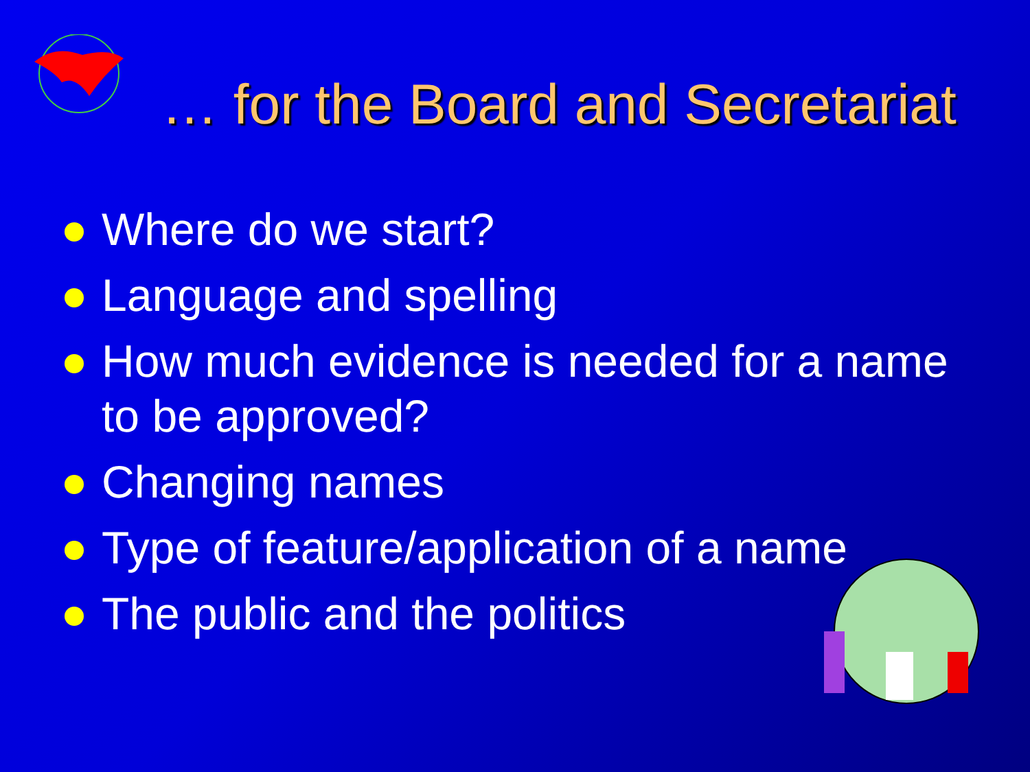… for the Board and Secretariat
Where do we start?
Language and spelling
How much evidence is needed for a name to be approved?
Changing names
Type of feature/application of a name
The public and the politics